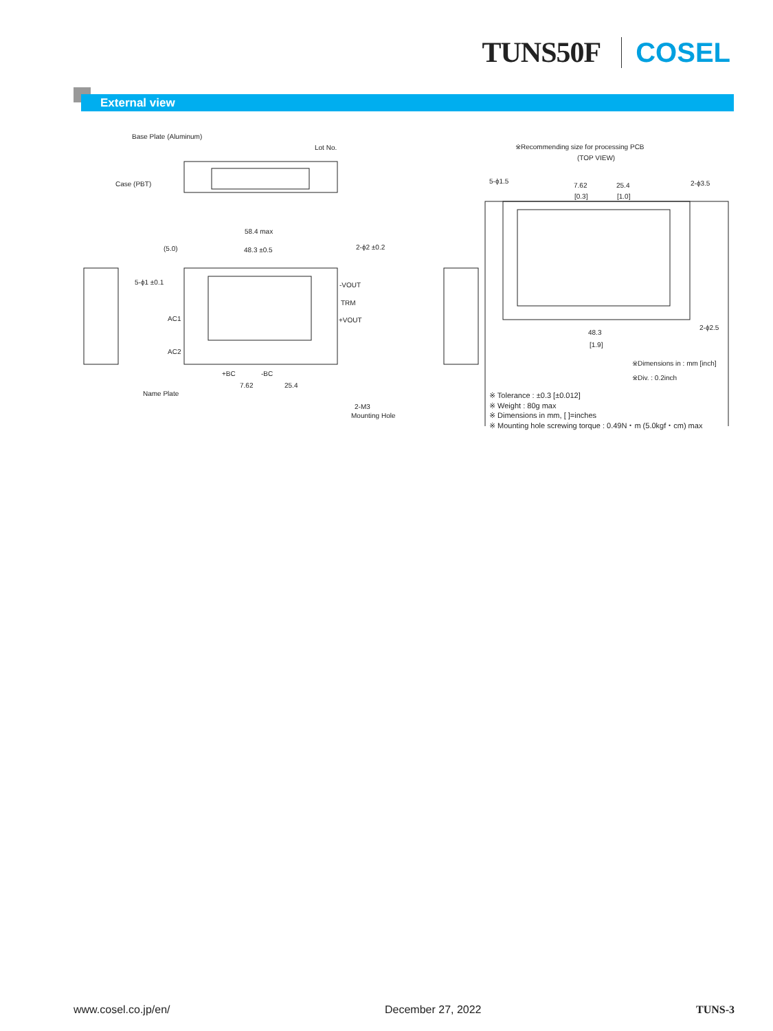TUNS50F COSEL
External view
Base Plate (Aluminum)
Lot No.
Case (PBT)
58.4 max
(5.0)
48.3 ±0.5
2-ϕ2 ±0.2
5-ϕ1 ±0.1
-VOUT
TRM
+VOUT
AC1
AC2
+BC
-BC
7.62
25.4
Name Plate
2-M3
Mounting Hole
※Recommending size for processing PCB
(TOP VIEW)
5-ϕ1.5
7.62
25.4
2-ϕ3.5
[0.3]
[1.0]
2-ϕ2.5
48.3
[1.9]
※Dimensions in : mm [inch]
※Div. : 0.2inch
※ Tolerance : ±0.3 [±0.012]
※ Weight : 80g max
※ Dimensions in mm, [ ]=inches
※ Mounting hole screwing torque : 0.49N・m (5.0kgf・cm) max
www.cosel.co.jp/en/ December 27, 2022 TUNS-3